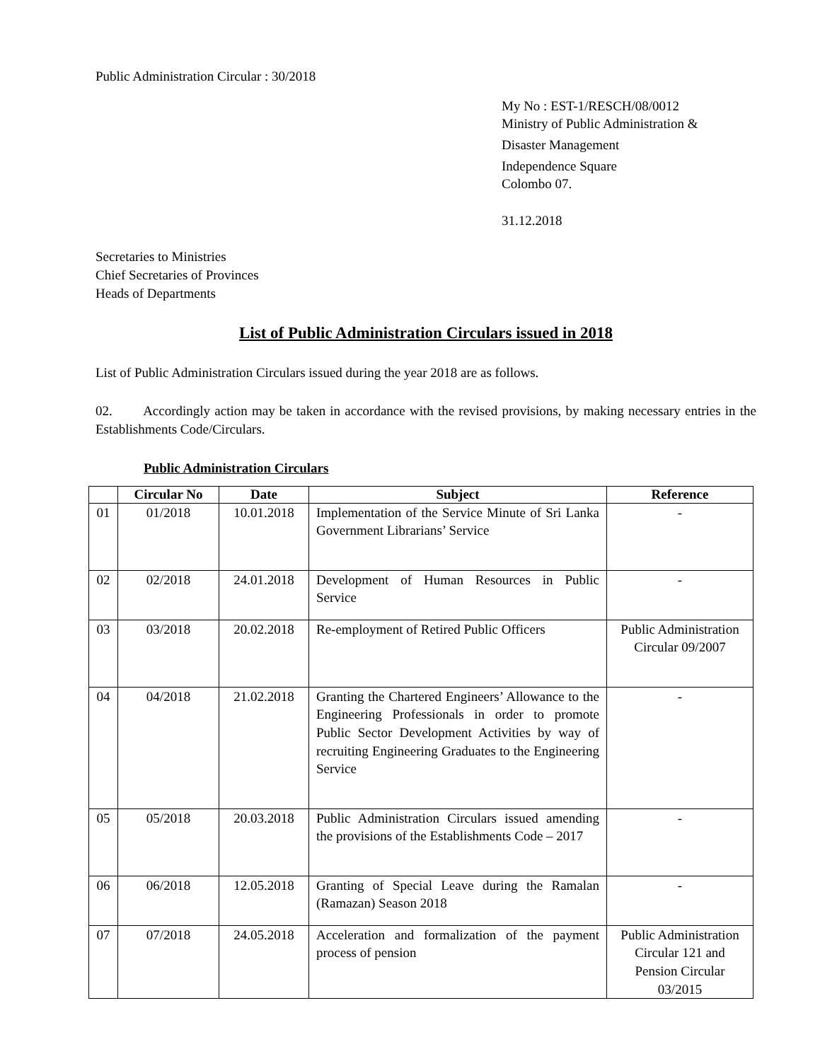Public Administration Circular : 30/2018
My No : EST-1/RESCH/08/0012
Ministry of Public Administration &
Disaster Management
Independence Square
Colombo 07.
31.12.2018
Secretaries to Ministries
Chief Secretaries of Provinces
Heads of Departments
List of Public Administration Circulars issued in 2018
List of Public Administration Circulars issued during the year 2018 are as follows.
02. Accordingly action may be taken in accordance with the revised provisions, by making necessary entries in the Establishments Code/Circulars.
Public Administration Circulars
| | Circular No | Date | Subject | Reference |
| --- | --- | --- | --- | --- |
| 01 | 01/2018 | 10.01.2018 | Implementation of the Service Minute of Sri Lanka Government Librarians’ Service | - |
| 02 | 02/2018 | 24.01.2018 | Development of Human Resources in Public Service | - |
| 03 | 03/2018 | 20.02.2018 | Re-employment of Retired Public Officers | Public Administration Circular 09/2007 |
| 04 | 04/2018 | 21.02.2018 | Granting the Chartered Engineers’ Allowance to the Engineering Professionals in order to promote Public Sector Development Activities by way of recruiting Engineering Graduates to the Engineering Service | - |
| 05 | 05/2018 | 20.03.2018 | Public Administration Circulars issued amending the provisions of the Establishments Code – 2017 | - |
| 06 | 06/2018 | 12.05.2018 | Granting of Special Leave during the Ramalan (Ramazan) Season 2018 | - |
| 07 | 07/2018 | 24.05.2018 | Acceleration and formalization of the payment process of pension | Public Administration Circular 121 and Pension Circular 03/2015 |